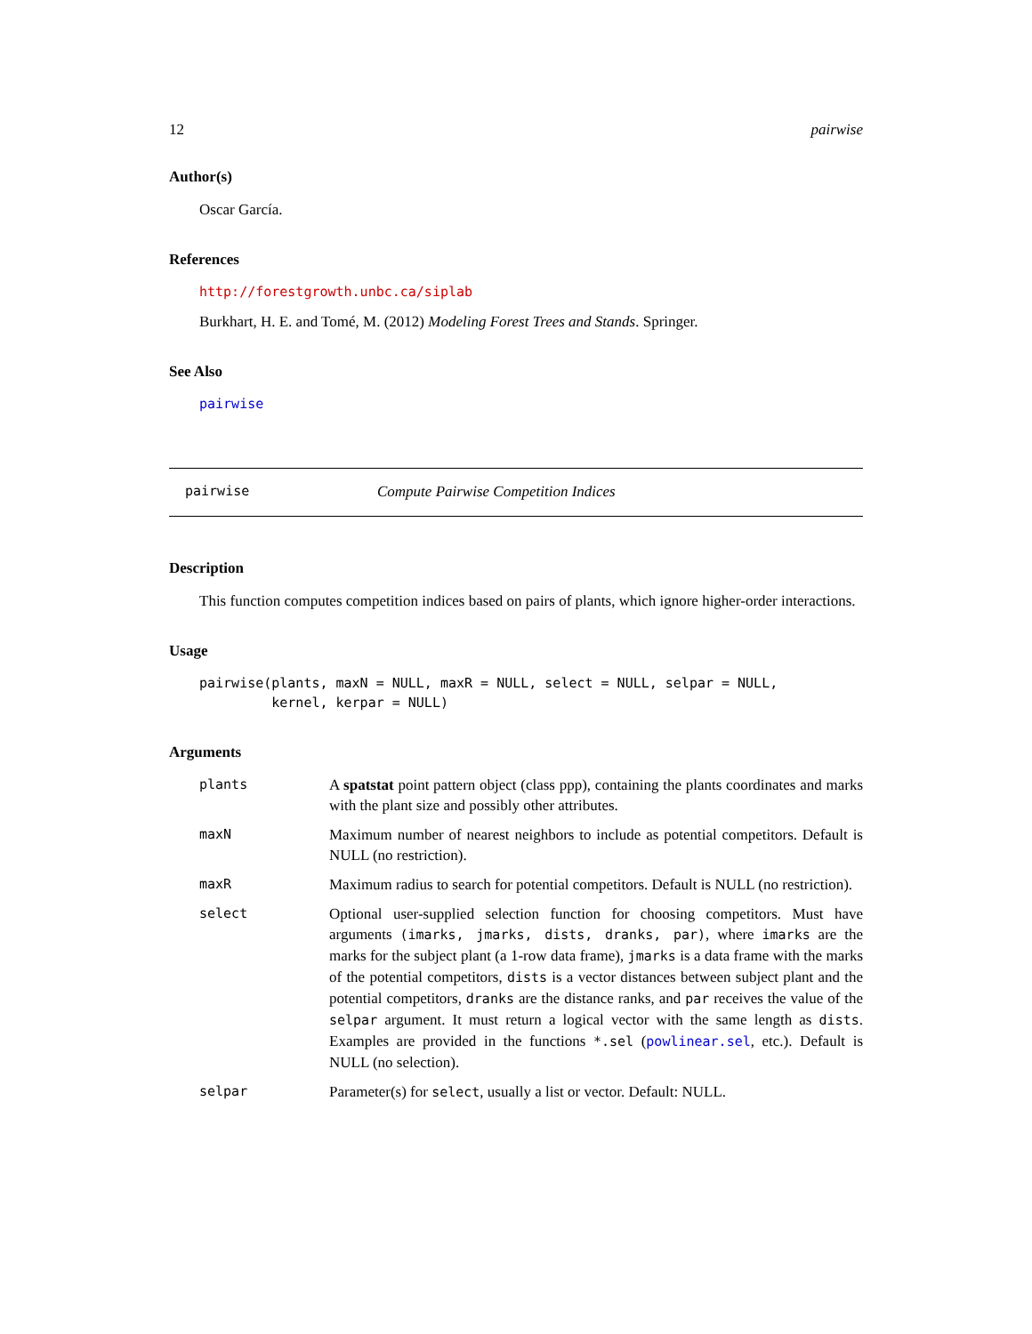12 pairwise
Author(s)
Oscar García.
References
http://forestgrowth.unbc.ca/siplab
Burkhart, H. E. and Tomé, M. (2012) Modeling Forest Trees and Stands. Springer.
See Also
pairwise
pairwise Compute Pairwise Competition Indices
Description
This function computes competition indices based on pairs of plants, which ignore higher-order interactions.
Usage
pairwise(plants, maxN = NULL, maxR = NULL, select = NULL, selpar = NULL,
         kernel, kerpar = NULL)
Arguments
| plants | A spatstat point pattern object (class ppp), containing the plants coordinates and marks with the plant size and possibly other attributes. |
| maxN | Maximum number of nearest neighbors to include as potential competitors. Default is NULL (no restriction). |
| maxR | Maximum radius to search for potential competitors. Default is NULL (no restriction). |
| select | Optional user-supplied selection function for choosing competitors. Must have arguments (imarks, jmarks, dists, dranks, par) , where imarks are the marks for the subject plant (a 1-row data frame), jmarks is a data frame with the marks of the potential competitors, dists is a vector distances between subject plant and the potential competitors, dranks are the distance ranks, and par receives the value of the selpar argument. It must return a logical vector with the same length as dists . Examples are provided in the functions *.sel ( powlinear.sel , etc.). Default is NULL (no selection). |
| selpar | Parameter(s) for select , usually a list or vector. Default: NULL. |